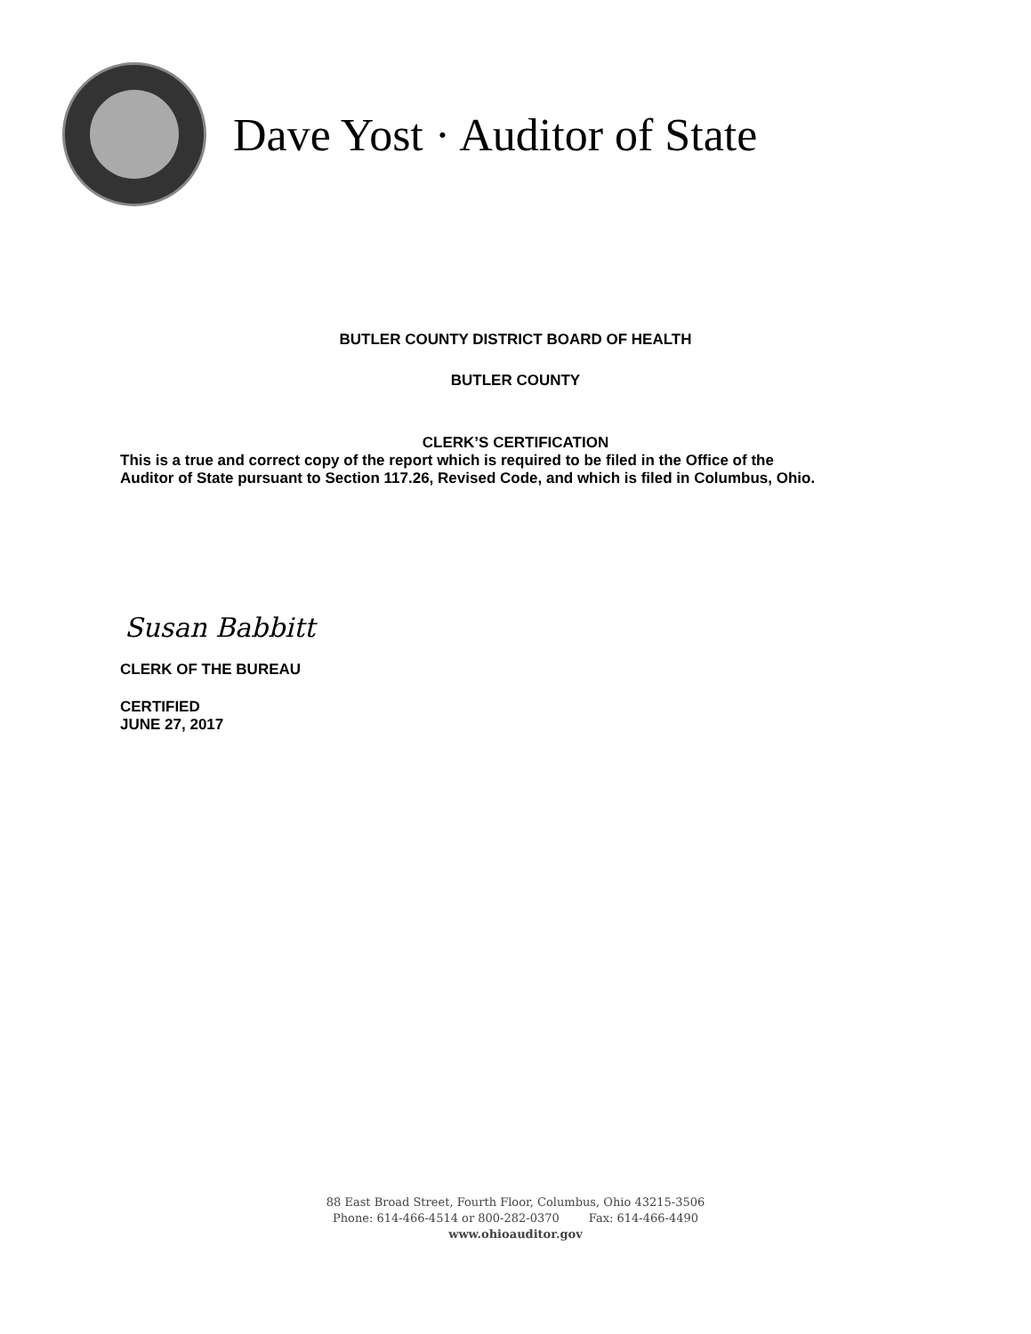Dave Yost · Auditor of State
BUTLER COUNTY DISTRICT BOARD OF HEALTH
BUTLER COUNTY
CLERK’S CERTIFICATION
This is a true and correct copy of the report which is required to be filed in the Office of the
Auditor of State pursuant to Section 117.26, Revised Code, and which is filed in Columbus, Ohio.
Susan Babbitt
CLERK OF THE BUREAU
CERTIFIED
JUNE 27, 2017
88 East Broad Street, Fourth Floor, Columbus, Ohio 43215-3506
Phone: 614-466-4514 or 800-282-0370 Fax: 614-466-4490
www.ohioauditor.gov